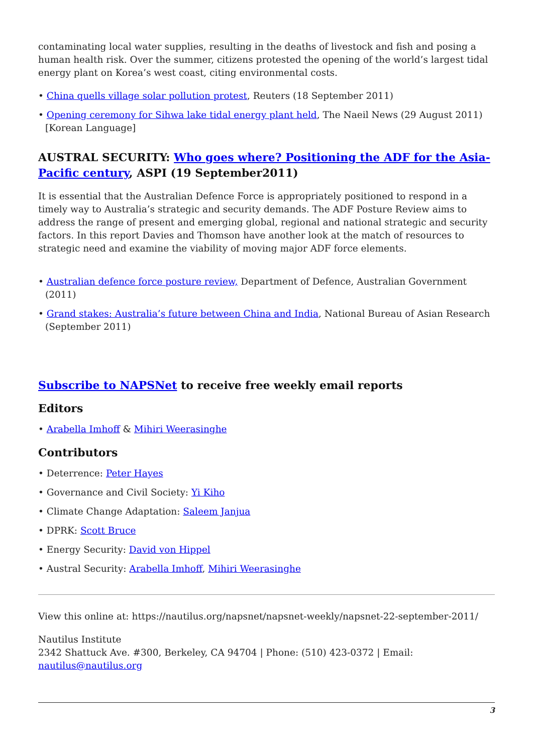contaminating local water supplies, resulting in the deaths of livestock and fish and posing a human health risk. Over the summer, citizens protested the opening of the world’s largest tidal energy plant on Korea’s west coast, citing environmental costs.
• China quells village solar pollution protest, Reuters (18 September 2011)
• Opening ceremony for Sihwa lake tidal energy plant held, The Naeil News (29 August 2011) [Korean Language]
AUSTRAL SECURITY: Who goes where? Positioning the ADF for the Asia-Pacific century, ASPI (19 September2011)
It is essential that the Australian Defence Force is appropriately positioned to respond in a timely way to Australia’s strategic and security demands. The ADF Posture Review aims to address the range of present and emerging global, regional and national strategic and security factors. In this report Davies and Thomson have another look at the match of resources to strategic need and examine the viability of moving major ADF force elements.
• Australian defence force posture review, Department of Defence, Australian Government (2011)
• Grand stakes: Australia’s future between China and India, National Bureau of Asian Research (September 2011)
Subscribe to NAPSNet to receive free weekly email reports
Editors
• Arabella Imhoff & Mihiri Weerasinghe
Contributors
• Deterrence: Peter Hayes
• Governance and Civil Society: Yi Kiho
• Climate Change Adaptation: Saleem Janjua
• DPRK: Scott Bruce
• Energy Security: David von Hippel
• Austral Security: Arabella Imhoff, Mihiri Weerasinghe
View this online at: https://nautilus.org/napsnet/napsnet-weekly/napsnet-22-september-2011/
Nautilus Institute
2342 Shattuck Ave. #300, Berkeley, CA 94704 | Phone: (510) 423-0372 | Email: nautilus@nautilus.org
3